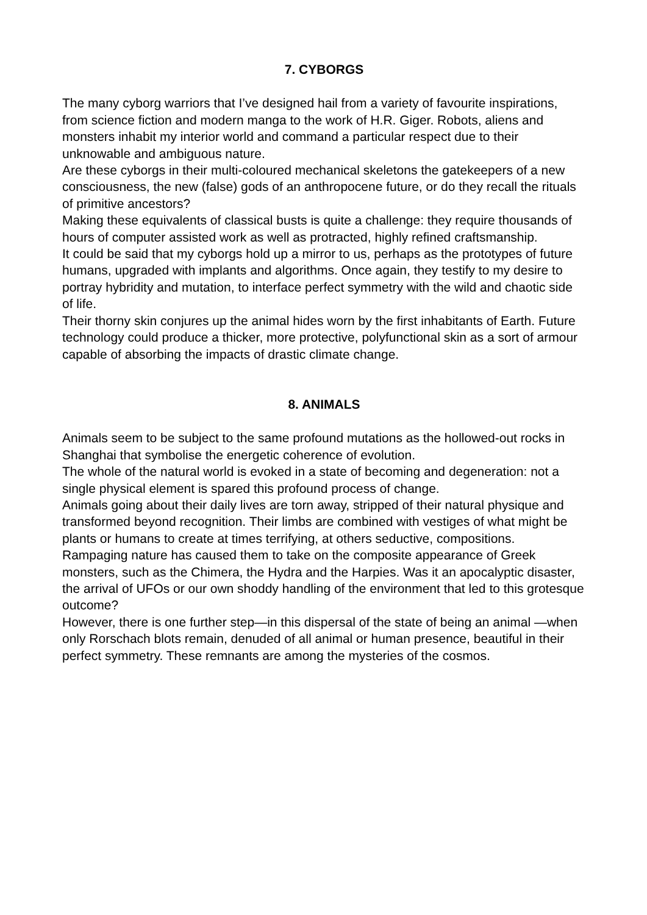7. CYBORGS
The many cyborg warriors that I’ve designed hail from a variety of favourite inspirations, from science fiction and modern manga to the work of H.R. Giger. Robots, aliens and monsters inhabit my interior world and command a particular respect due to their unknowable and ambiguous nature.
Are these cyborgs in their multi-coloured mechanical skeletons the gatekeepers of a new consciousness, the new (false) gods of an anthropocene future, or do they recall the rituals of primitive ancestors?
Making these equivalents of classical busts is quite a challenge: they require thousands of hours of computer assisted work as well as protracted, highly refined craftsmanship.
It could be said that my cyborgs hold up a mirror to us, perhaps as the prototypes of future humans, upgraded with implants and algorithms. Once again, they testify to my desire to portray hybridity and mutation, to interface perfect symmetry with the wild and chaotic side of life.
Their thorny skin conjures up the animal hides worn by the first inhabitants of Earth. Future technology could produce a thicker, more protective, polyfunctional skin as a sort of armour capable of absorbing the impacts of drastic climate change.
8. ANIMALS
Animals seem to be subject to the same profound mutations as the hollowed-out rocks in Shanghai that symbolise the energetic coherence of evolution.
The whole of the natural world is evoked in a state of becoming and degeneration: not a single physical element is spared this profound process of change.
Animals going about their daily lives are torn away, stripped of their natural physique and transformed beyond recognition. Their limbs are combined with vestiges of what might be plants or humans to create at times terrifying, at others seductive, compositions.
Rampaging nature has caused them to take on the composite appearance of Greek monsters, such as the Chimera, the Hydra and the Harpies. Was it an apocalyptic disaster, the arrival of UFOs or our own shoddy handling of the environment that led to this grotesque outcome?
However, there is one further step—in this dispersal of the state of being an animal —when only Rorschach blots remain, denuded of all animal or human presence, beautiful in their perfect symmetry. These remnants are among the mysteries of the cosmos.